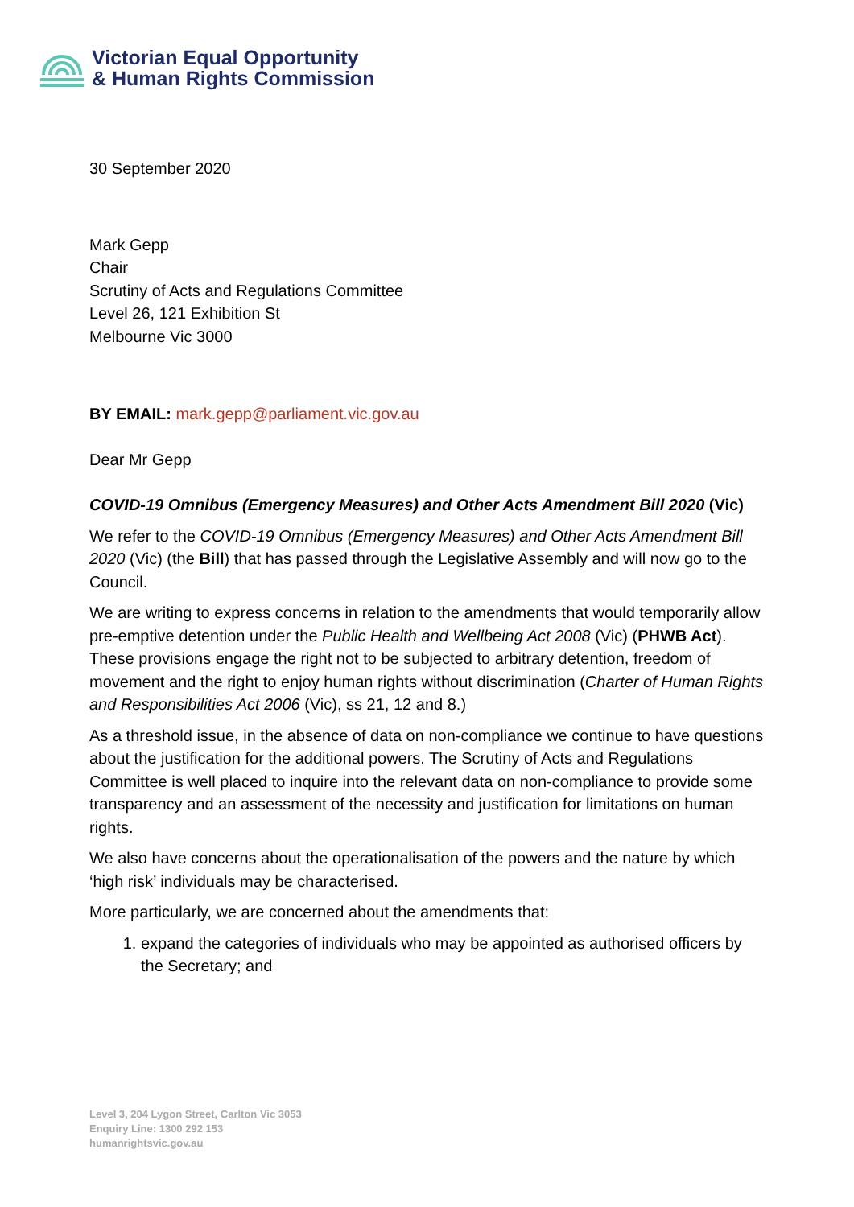Victorian Equal Opportunity
& Human Rights Commission
30 September 2020
Mark Gepp
Chair
Scrutiny of Acts and Regulations Committee
Level 26, 121 Exhibition St
Melbourne Vic 3000
BY EMAIL: mark.gepp@parliament.vic.gov.au
Dear Mr Gepp
COVID-19 Omnibus (Emergency Measures) and Other Acts Amendment Bill 2020 (Vic)
We refer to the COVID-19 Omnibus (Emergency Measures) and Other Acts Amendment Bill 2020 (Vic) (the Bill) that has passed through the Legislative Assembly and will now go to the Council.
We are writing to express concerns in relation to the amendments that would temporarily allow pre-emptive detention under the Public Health and Wellbeing Act 2008 (Vic) (PHWB Act). These provisions engage the right not to be subjected to arbitrary detention, freedom of movement and the right to enjoy human rights without discrimination (Charter of Human Rights and Responsibilities Act 2006 (Vic), ss 21, 12 and 8.)
As a threshold issue, in the absence of data on non-compliance we continue to have questions about the justification for the additional powers. The Scrutiny of Acts and Regulations Committee is well placed to inquire into the relevant data on non-compliance to provide some transparency and an assessment of the necessity and justification for limitations on human rights.
We also have concerns about the operationalisation of the powers and the nature by which ‘high risk’ individuals may be characterised.
More particularly, we are concerned about the amendments that:
1. expand the categories of individuals who may be appointed as authorised officers by the Secretary; and
Level 3, 204 Lygon Street, Carlton Vic 3053
Enquiry Line: 1300 292 153
humanrightsvic.gov.au